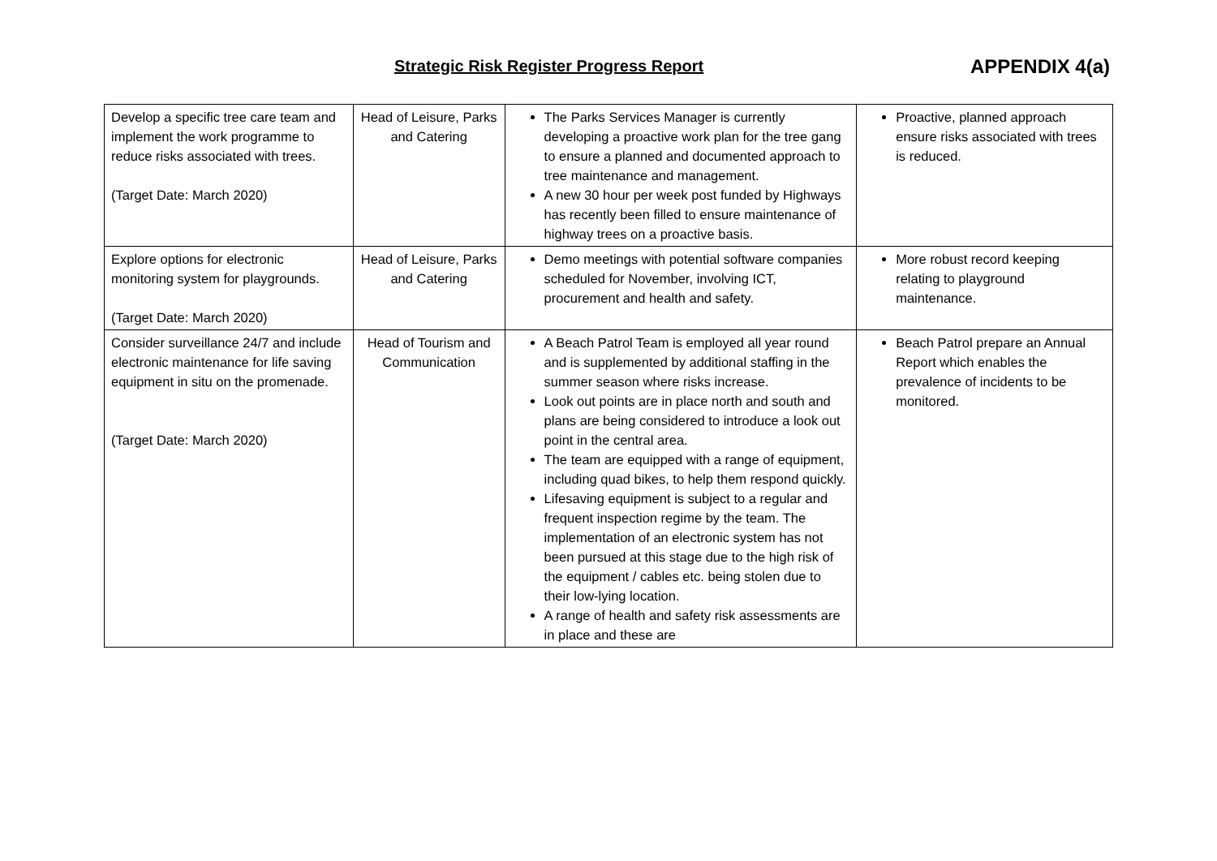Strategic Risk Register Progress Report APPENDIX 4(a)
| Develop a specific tree care team and implement the work programme to reduce risks associated with trees. (Target Date: March 2020) | Head of Leisure, Parks and Catering | The Parks Services Manager is currently developing a proactive work plan for the tree gang to ensure a planned and documented approach to tree maintenance and management. A new 30 hour per week post funded by Highways has recently been filled to ensure maintenance of highway trees on a proactive basis. | Proactive, planned approach ensure risks associated with trees is reduced. |
| Explore options for electronic monitoring system for playgrounds. (Target Date: March 2020) | Head of Leisure, Parks and Catering | Demo meetings with potential software companies scheduled for November, involving ICT, procurement and health and safety. | More robust record keeping relating to playground maintenance. |
| Consider surveillance 24/7 and include electronic maintenance for life saving equipment in situ on the promenade. (Target Date: March 2020) | Head of Tourism and Communication | A Beach Patrol Team is employed all year round and is supplemented by additional staffing in the summer season where risks increase. Look out points are in place north and south and plans are being considered to introduce a look out point in the central area. The team are equipped with a range of equipment, including quad bikes, to help them respond quickly. Lifesaving equipment is subject to a regular and frequent inspection regime by the team. The implementation of an electronic system has not been pursued at this stage due to the high risk of the equipment / cables etc. being stolen due to their low-lying location. A range of health and safety risk assessments are in place and these are | Beach Patrol prepare an Annual Report which enables the prevalence of incidents to be monitored. |